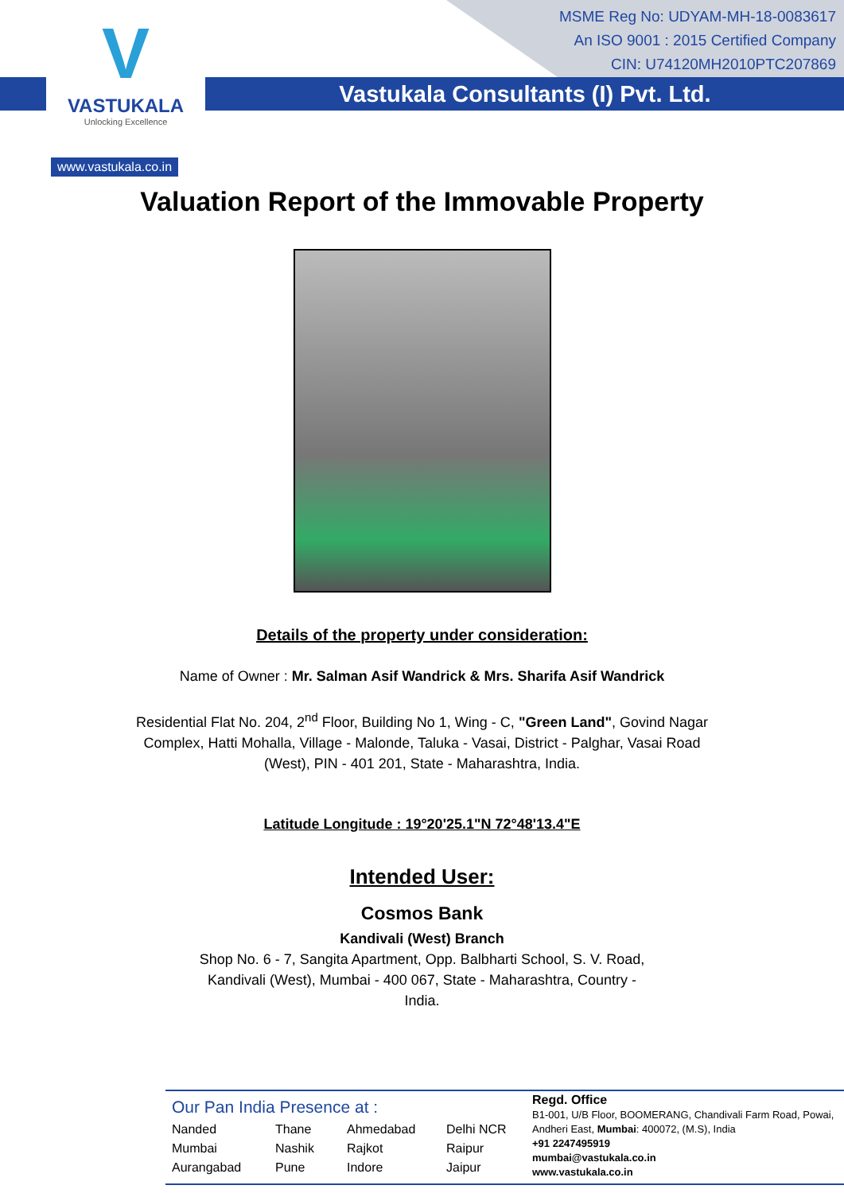MSME Reg No: UDYAM-MH-18-0083617
An ISO 9001 : 2015 Certified Company
CIN: U74120MH2010PTC207869
Vastukala Consultants (I) Pvt. Ltd.
V
VASTUKALA
Unlocking Excellence
www.vastukala.co.in
Valuation Report of the Immovable Property
Details of the property under consideration:
Name of Owner : Mr. Salman Asif Wandrick & Mrs. Sharifa Asif Wandrick
Residential Flat No. 204, 2<sup>nd</sup> Floor, Building No 1, Wing - C, "Green Land", Govind Nagar Complex, Hatti Mohalla, Village - Malonde, Taluka - Vasai, District - Palghar, Vasai Road (West), PIN - 401 201, State - Maharashtra, India.
Latitude Longitude : 19°20'25.1"N 72°48'13.4"E
Intended User:
Cosmos Bank
Kandivali (West) Branch
Shop No. 6 - 7, Sangita Apartment, Opp. Balbharti School, S. V. Road, Kandivali (West), Mumbai - 400 067, State - Maharashtra, Country - India.
Our Pan India Presence at :
Nanded Thane Ahmedabad Delhi NCR Mumbai Nashik Rajkot Raipur Aurangabad Pune Indore Jaipur
Regd. Office
B1-001, U/B Floor, BOOMERANG, Chandivali Farm Road, Powai, Andheri East, Mumbai: 400072, (M.S), India
+91 2247495919
mumbai@vastukala.co.in
www.vastukala.co.in